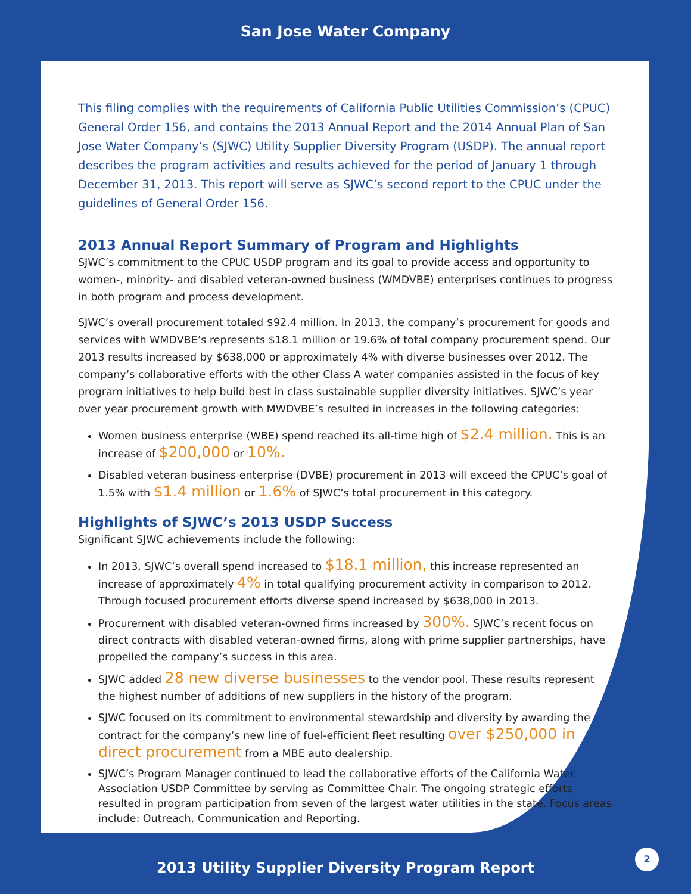San Jose Water Company
This filing complies with the requirements of California Public Utilities Commission’s (CPUC) General Order 156, and contains the 2013 Annual Report and the 2014 Annual Plan of San Jose Water Company’s (SJWC) Utility Supplier Diversity Program (USDP). The annual report describes the program activities and results achieved for the period of January 1 through December 31, 2013. This report will serve as SJWC’s second report to the CPUC under the guidelines of General Order 156.
2013 Annual Report Summary of Program and Highlights
SJWC’s commitment to the CPUC USDP program and its goal to provide access and opportunity to women-, minority- and disabled veteran-owned business (WMDVBE) enterprises continues to progress in both program and process development.
SJWC’s overall procurement totaled $92.4 million. In 2013, the company’s procurement for goods and services with WMDVBE’s represents $18.1 million or 19.6% of total company procurement spend. Our 2013 results increased by $638,000 or approximately 4% with diverse businesses over 2012. The company’s collaborative efforts with the other Class A water companies assisted in the focus of key program initiatives to help build best in class sustainable supplier diversity initiatives. SJWC’s year over year procurement growth with MWDVBE’s resulted in increases in the following categories:
Women business enterprise (WBE) spend reached its all-time high of $2.4 million. This is an increase of $200,000 or 10%.
Disabled veteran business enterprise (DVBE) procurement in 2013 will exceed the CPUC’s goal of 1.5% with $1.4 million or 1.6% of SJWC’s total procurement in this category.
Highlights of SJWC’s 2013 USDP Success
Significant SJWC achievements include the following:
In 2013, SJWC’s overall spend increased to $18.1 million, this increase represented an increase of approximately 4% in total qualifying procurement activity in comparison to 2012. Through focused procurement efforts diverse spend increased by $638,000 in 2013.
Procurement with disabled veteran-owned firms increased by 300%. SJWC’s recent focus on direct contracts with disabled veteran-owned firms, along with prime supplier partnerships, have propelled the company’s success in this area.
SJWC added 28 new diverse businesses to the vendor pool. These results represent the highest number of additions of new suppliers in the history of the program.
SJWC focused on its commitment to environmental stewardship and diversity by awarding the contract for the company’s new line of fuel-efficient fleet resulting over $250,000 in direct procurement from a MBE auto dealership.
SJWC’s Program Manager continued to lead the collaborative efforts of the California Water Association USDP Committee by serving as Committee Chair. The ongoing strategic efforts resulted in program participation from seven of the largest water utilities in the state. Focus areas include: Outreach, Communication and Reporting.
2013 Utility Supplier Diversity Program Report
2